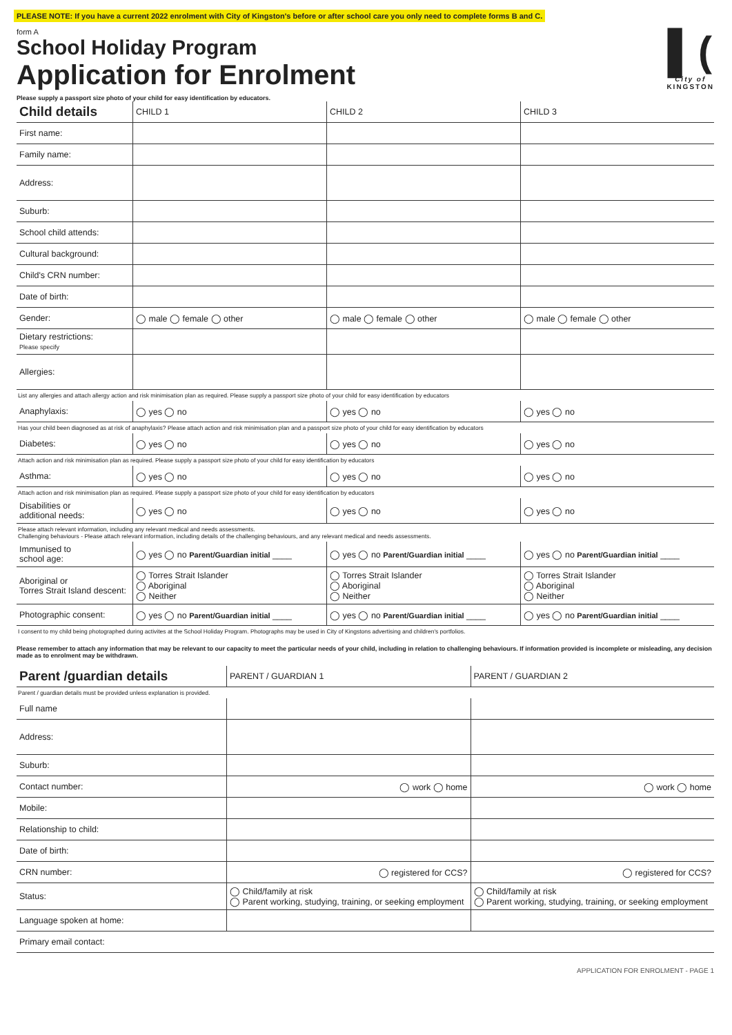PLEASE NOTE: If you have a current 2022 enrolment with City of Kingston's before or after school care you only need to complete forms B and C.
form A
School Holiday Program
Application for Enrolment
Please supply a passport size photo of your child for easy identification by educators.
▌(
City of
KINGSTON
| Child details | CHILD 1 | CHILD 2 | CHILD 3 |
| --- | --- | --- | --- |
| First name: | | | |
| Family name: | | | |
| Address: | | | |
| Suburb: | | | |
| School child attends: | | | |
| Cultural background: | | | |
| Child's CRN number: | | | |
| Date of birth: | | | |
| Gender: | ◯ male ◯ female ◯ other | ◯ male ◯ female ◯ other | ◯ male ◯ female ◯ other |
| Dietary restrictions: Please specify | | | |
| Allergies: | | | |
| List any allergies and attach allergy action and risk minimisation plan as required. Please supply a passport size photo of your child for easy identification by educators | | | |
| Anaphylaxis: | ◯ yes ◯ no | ◯ yes ◯ no | ◯ yes ◯ no |
| Has your child been diagnosed as at risk of anaphylaxis? Please attach action and risk minimisation plan and a passport size photo of your child for easy identification by educators | | | |
| Diabetes: | ◯ yes ◯ no | ◯ yes ◯ no | ◯ yes ◯ no |
| Attach action and risk minimisation plan as required. Please supply a passport size photo of your child for easy identification by educators | | | |
| Asthma: | ◯ yes ◯ no | ◯ yes ◯ no | ◯ yes ◯ no |
| Attach action and risk minimisation plan as required. Please supply a passport size photo of your child for easy identification by educators | | | |
| Disabilities or additional needs: | ◯ yes ◯ no | ◯ yes ◯ no | ◯ yes ◯ no |
| Please attach relevant information, including any relevant medical and needs assessments. Challenging behaviours - Please attach relevant information, including details of the challenging behaviours, and any relevant medical and needs assessments. | | | |
| Immunised to school age: | ◯ yes ◯ no Parent/Guardian initial ____ | ◯ yes ◯ no Parent/Guardian initial ____ | ◯ yes ◯ no Parent/Guardian initial ____ |
| Aboriginal or Torres Strait Island descent: | ◯ Torres Strait Islander ◯ Aboriginal ◯ Neither | ◯ Torres Strait Islander ◯ Aboriginal ◯ Neither | ◯ Torres Strait Islander ◯ Aboriginal ◯ Neither |
| Photographic consent: | ◯ yes ◯ no Parent/Guardian initial ____ | ◯ yes ◯ no Parent/Guardian initial ____ | ◯ yes ◯ no Parent/Guardian initial ____ |
| I consent to my child being photographed during activites at the School Holiday Program. Photographs may be used in City of Kingstons advertising and children's portfolios. | | | |
Please remember to attach any information that may be relevant to our capacity to meet the particular needs of your child, including in relation to challenging behaviours. If information provided is incomplete or misleading, any decision made as to enrolment may be withdrawn.
| Parent /guardian details | PARENT / GUARDIAN 1 | PARENT / GUARDIAN 2 |
| --- | --- | --- |
| Parent / guardian details must be provided unless explanation is provided. | | |
| Full name | | |
| Address: | | |
| Suburb: | | |
| Contact number: | ◯ work ◯ home | ◯ work ◯ home |
| Mobile: | | |
| Relationship to child: | | |
| Date of birth: | | |
| CRN number: | ◯ registered for CCS? | ◯ registered for CCS? |
| Status: | ◯ Child/family at risk ◯ Parent working, studying, training, or seeking employment | ◯ Child/family at risk ◯ Parent working, studying, training, or seeking employment |
| Language spoken at home: | | |
| Primary email contact: | | |
APPLICATION FOR ENROLMENT - PAGE 1